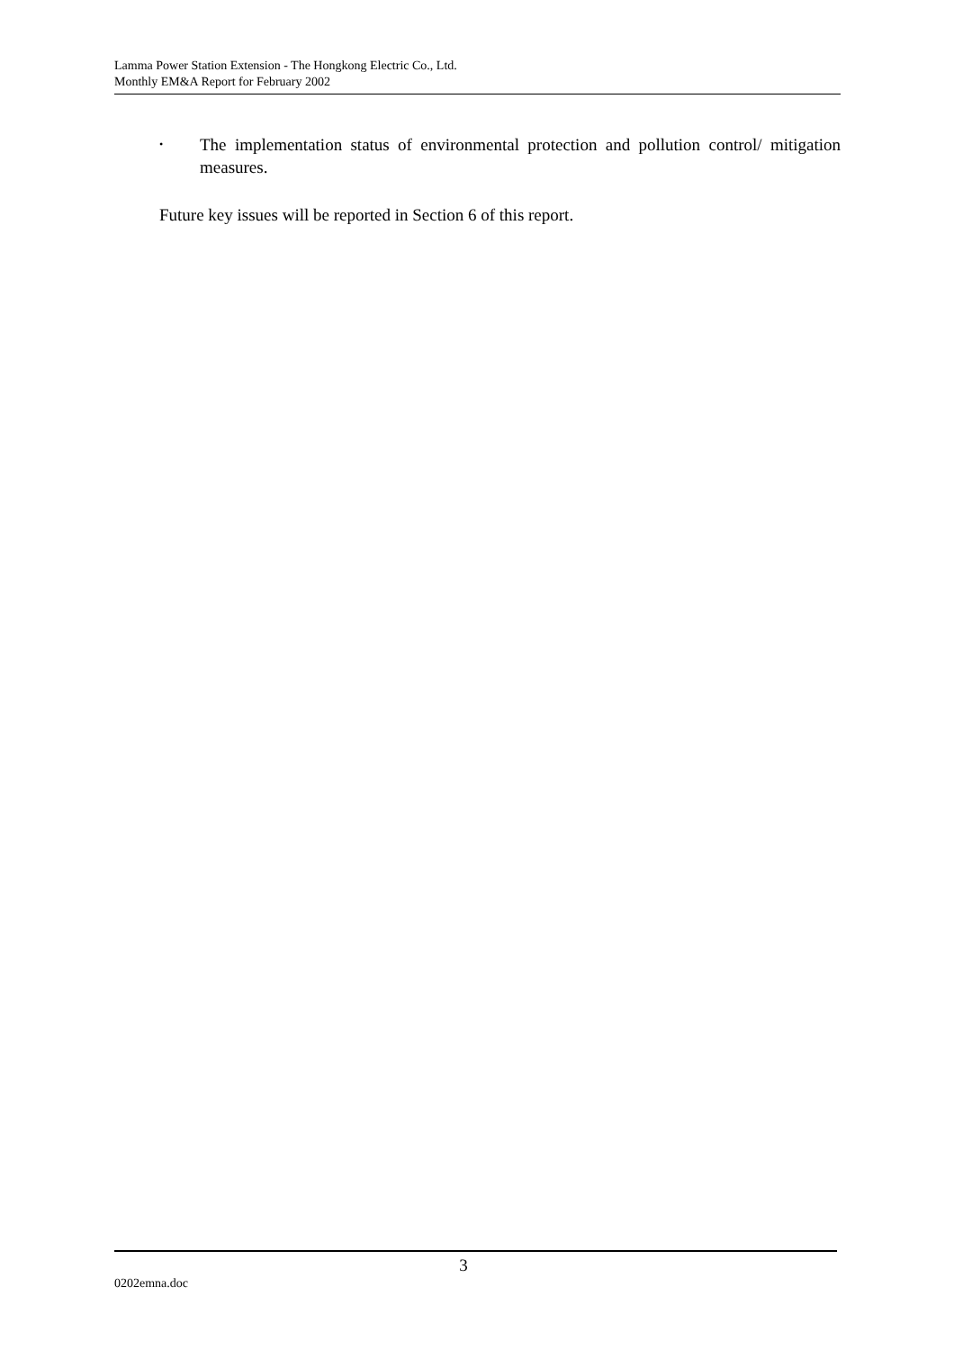Lamma Power Station Extension - The Hongkong Electric Co., Ltd.
Monthly EM&A Report for February 2002
• The implementation status of environmental protection and pollution control/ mitigation measures.
Future key issues will be reported in Section 6 of this report.
3
0202emna.doc